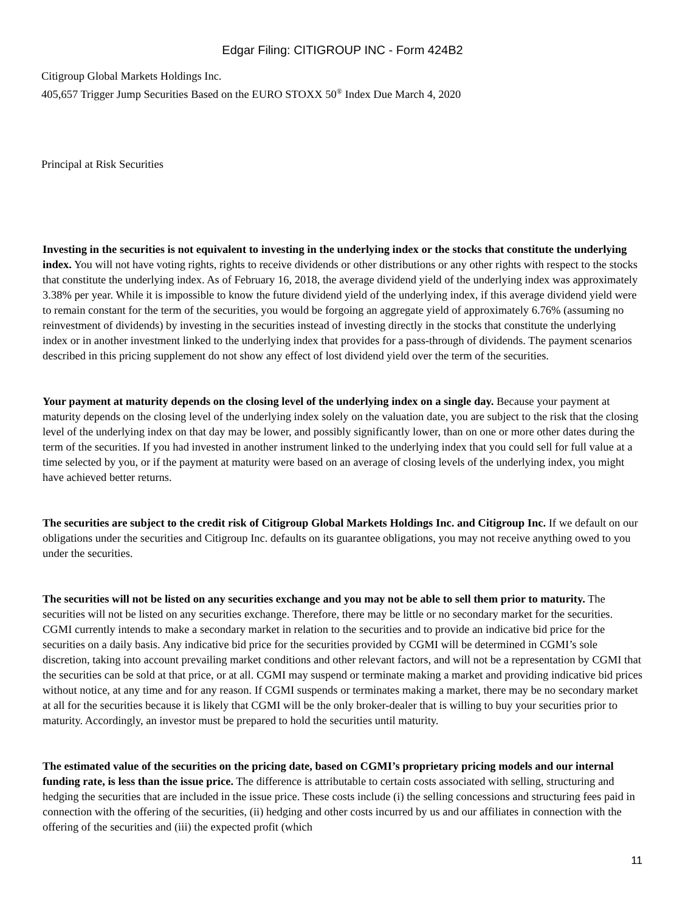Edgar Filing: CITIGROUP INC - Form 424B2
Citigroup Global Markets Holdings Inc.
405,657 Trigger Jump Securities Based on the EURO STOXX 50<sup>®</sup> Index Due March 4, 2020
Principal at Risk Securities
Investing in the securities is not equivalent to investing in the underlying index or the stocks that constitute the underlying index. You will not have voting rights, rights to receive dividends or other distributions or any other rights with respect to the stocks that constitute the underlying index. As of February 16, 2018, the average dividend yield of the underlying index was approximately 3.38% per year. While it is impossible to know the future dividend yield of the underlying index, if this average dividend yield were to remain constant for the term of the securities, you would be forgoing an aggregate yield of approximately 6.76% (assuming no reinvestment of dividends) by investing in the securities instead of investing directly in the stocks that constitute the underlying index or in another investment linked to the underlying index that provides for a pass-through of dividends. The payment scenarios described in this pricing supplement do not show any effect of lost dividend yield over the term of the securities.
Your payment at maturity depends on the closing level of the underlying index on a single day. Because your payment at maturity depends on the closing level of the underlying index solely on the valuation date, you are subject to the risk that the closing level of the underlying index on that day may be lower, and possibly significantly lower, than on one or more other dates during the term of the securities. If you had invested in another instrument linked to the underlying index that you could sell for full value at a time selected by you, or if the payment at maturity were based on an average of closing levels of the underlying index, you might have achieved better returns.
The securities are subject to the credit risk of Citigroup Global Markets Holdings Inc. and Citigroup Inc. If we default on our obligations under the securities and Citigroup Inc. defaults on its guarantee obligations, you may not receive anything owed to you under the securities.
The securities will not be listed on any securities exchange and you may not be able to sell them prior to maturity. The securities will not be listed on any securities exchange. Therefore, there may be little or no secondary market for the securities. CGMI currently intends to make a secondary market in relation to the securities and to provide an indicative bid price for the securities on a daily basis. Any indicative bid price for the securities provided by CGMI will be determined in CGMI’s sole discretion, taking into account prevailing market conditions and other relevant factors, and will not be a representation by CGMI that the securities can be sold at that price, or at all. CGMI may suspend or terminate making a market and providing indicative bid prices without notice, at any time and for any reason. If CGMI suspends or terminates making a market, there may be no secondary market at all for the securities because it is likely that CGMI will be the only broker-dealer that is willing to buy your securities prior to maturity. Accordingly, an investor must be prepared to hold the securities until maturity.
The estimated value of the securities on the pricing date, based on CGMI’s proprietary pricing models and our internal funding rate, is less than the issue price. The difference is attributable to certain costs associated with selling, structuring and hedging the securities that are included in the issue price. These costs include (i) the selling concessions and structuring fees paid in connection with the offering of the securities, (ii) hedging and other costs incurred by us and our affiliates in connection with the offering of the securities and (iii) the expected profit (which
11